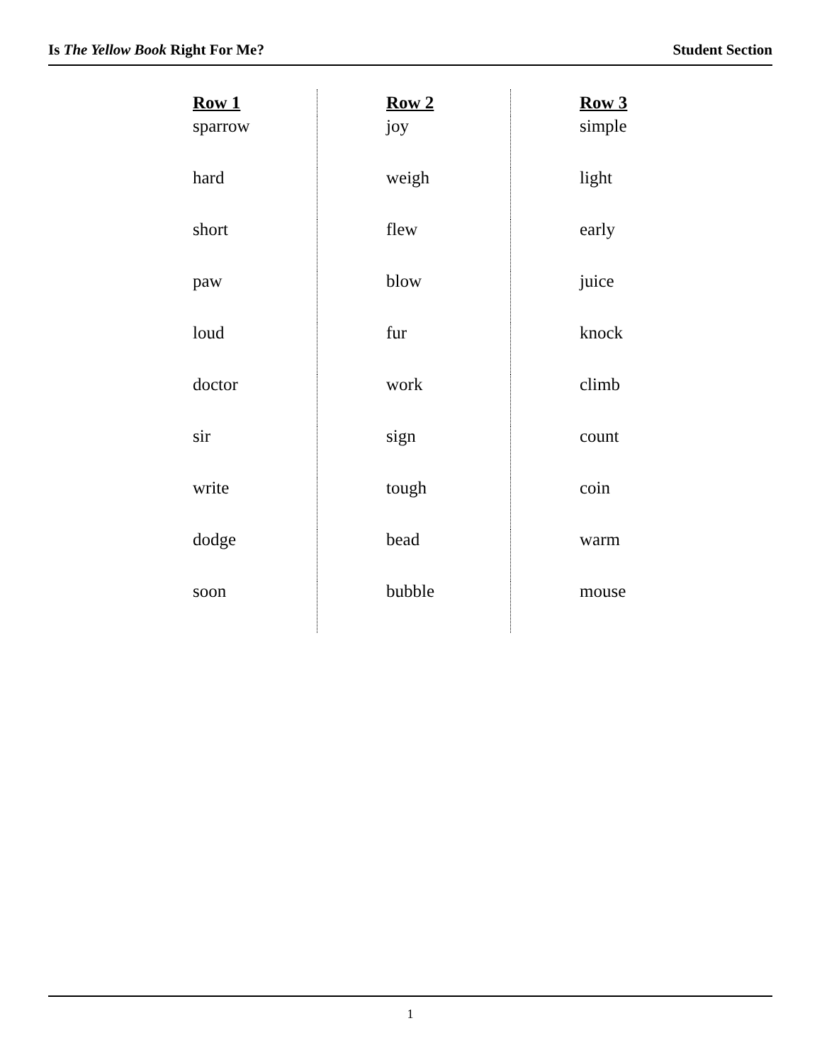Is The Yellow Book Right For Me? Student Section
| Row 1 | | Row 2 | | Row 3 |
| --- | --- | --- | --- | --- |
| sparrow | | joy | | simple |
| hard | | weigh | | light |
| short | | flew | | early |
| paw | | blow | | juice |
| loud | | fur | | knock |
| doctor | | work | | climb |
| sir | | sign | | count |
| write | | tough | | coin |
| dodge | | bead | | warm |
| soon | | bubble | | mouse |
1